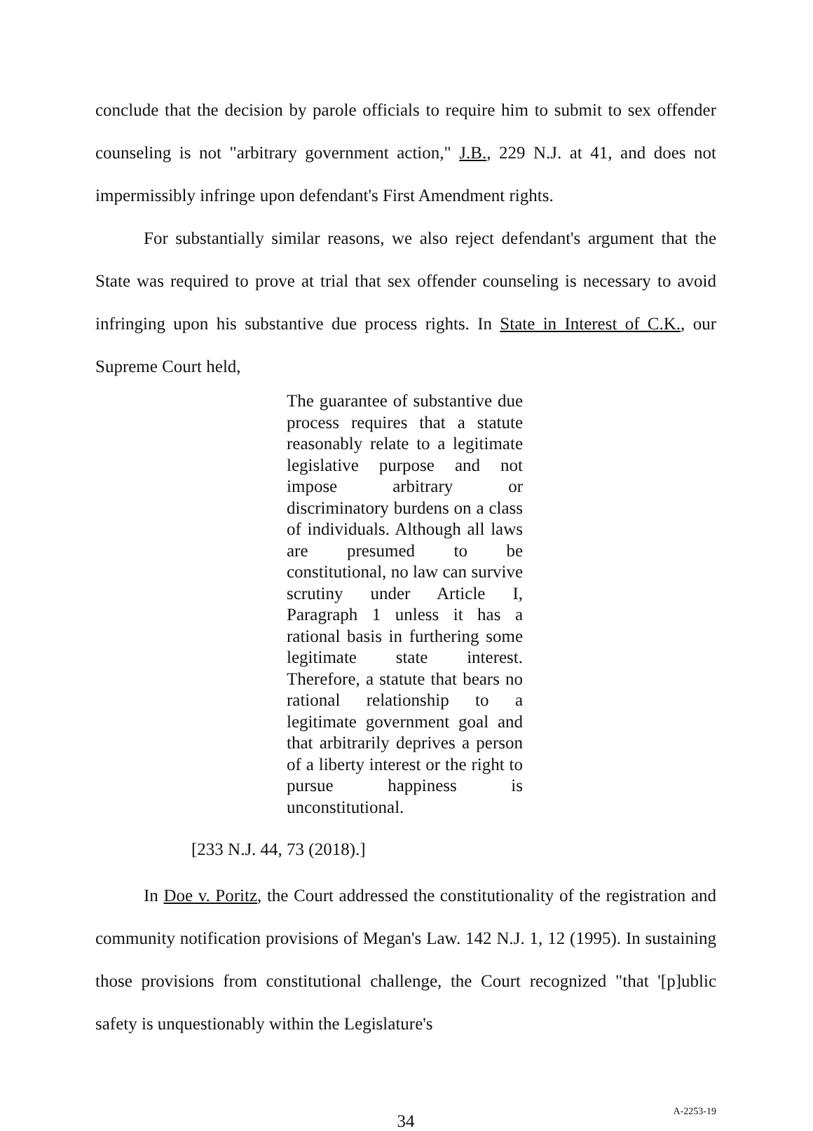conclude that the decision by parole officials to require him to submit to sex offender counseling is not "arbitrary government action," J.B., 229 N.J. at 41, and does not impermissibly infringe upon defendant's First Amendment rights.
For substantially similar reasons, we also reject defendant's argument that the State was required to prove at trial that sex offender counseling is necessary to avoid infringing upon his substantive due process rights. In State in Interest of C.K., our Supreme Court held,
The guarantee of substantive due process requires that a statute reasonably relate to a legitimate legislative purpose and not impose arbitrary or discriminatory burdens on a class of individuals. Although all laws are presumed to be constitutional, no law can survive scrutiny under Article I, Paragraph 1 unless it has a rational basis in furthering some legitimate state interest. Therefore, a statute that bears no rational relationship to a legitimate government goal and that arbitrarily deprives a person of a liberty interest or the right to pursue happiness is unconstitutional.
[233 N.J. 44, 73 (2018).]
In Doe v. Poritz, the Court addressed the constitutionality of the registration and community notification provisions of Megan's Law. 142 N.J. 1, 12 (1995). In sustaining those provisions from constitutional challenge, the Court recognized "that '[p]ublic safety is unquestionably within the Legislature's
34
A-2253-19